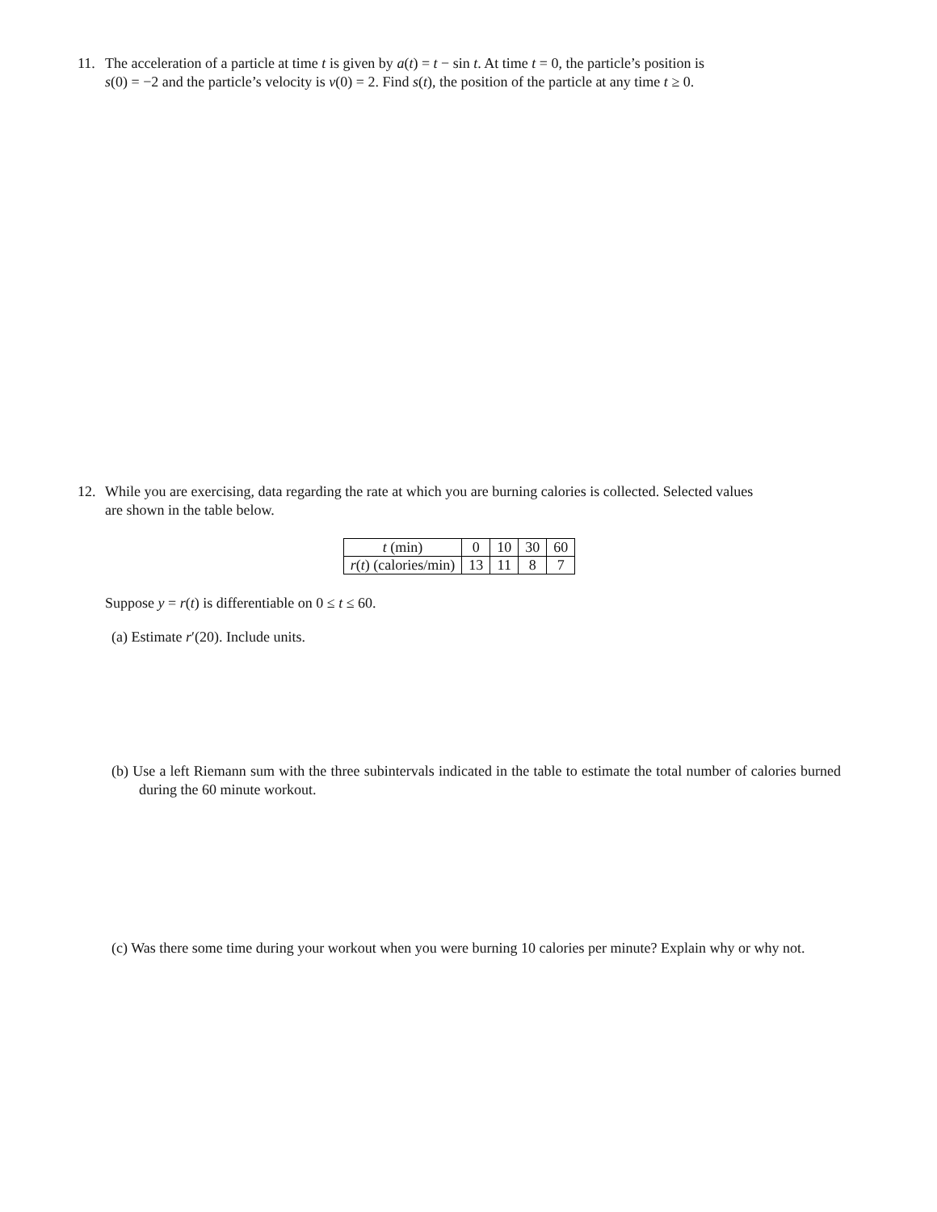11. The acceleration of a particle at time t is given by a(t) = t − sin t. At time t = 0, the particle’s position is
s(0) = −2 and the particle’s velocity is v(0) = 2. Find s(t), the position of the particle at any time t ≥ 0.
12. While you are exercising, data regarding the rate at which you are burning calories is collected. Selected values
are shown in the table below.
| t (min) | 0 | 10 | 30 | 60 |
| r ( t ) (calories/min) | 13 | 11 | 8 | 7 |
Suppose y = r(t) is differentiable on 0 ≤ t ≤ 60.
(a) Estimate r′(20). Include units.
(b) Use a left Riemann sum with the three subintervals indicated in the table to estimate the total number of calories burned during the 60 minute workout.
(c) Was there some time during your workout when you were burning 10 calories per minute? Explain why or why not.